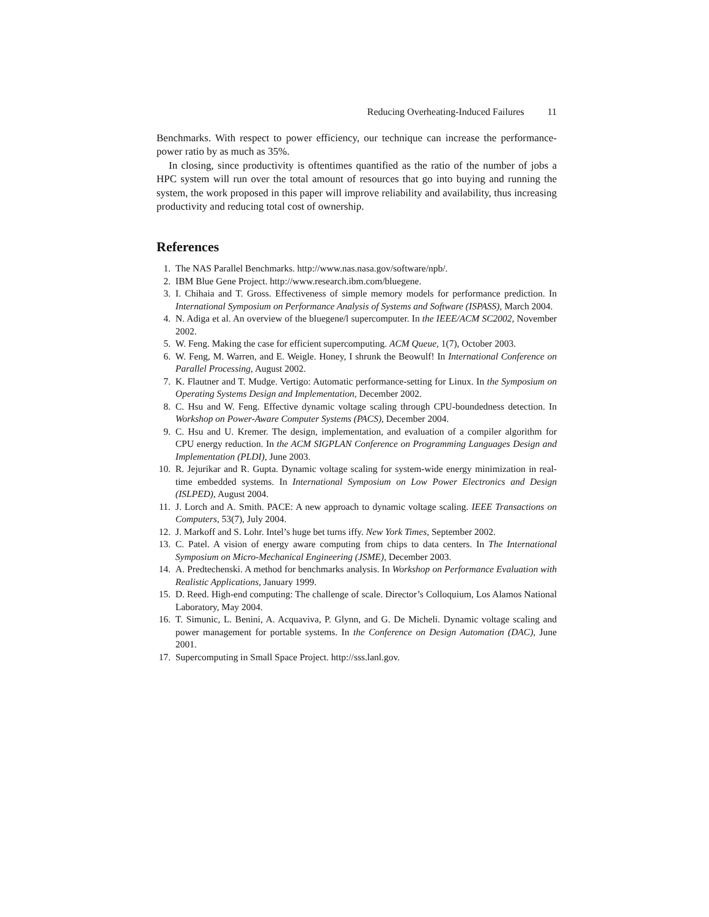Reducing Overheating-Induced Failures 11
Benchmarks. With respect to power efficiency, our technique can increase the performance-power ratio by as much as 35%.
In closing, since productivity is oftentimes quantified as the ratio of the number of jobs a HPC system will run over the total amount of resources that go into buying and running the system, the work proposed in this paper will improve reliability and availability, thus increasing productivity and reducing total cost of ownership.
References
1. The NAS Parallel Benchmarks. http://www.nas.nasa.gov/software/npb/.
2. IBM Blue Gene Project. http://www.research.ibm.com/bluegene.
3. I. Chihaia and T. Gross. Effectiveness of simple memory models for performance prediction. In International Symposium on Performance Analysis of Systems and Software (ISPASS), March 2004.
4. N. Adiga et al. An overview of the bluegene/l supercomputer. In the IEEE/ACM SC2002, November 2002.
5. W. Feng. Making the case for efficient supercomputing. ACM Queue, 1(7), October 2003.
6. W. Feng, M. Warren, and E. Weigle. Honey, I shrunk the Beowulf! In International Conference on Parallel Processing, August 2002.
7. K. Flautner and T. Mudge. Vertigo: Automatic performance-setting for Linux. In the Symposium on Operating Systems Design and Implementation, December 2002.
8. C. Hsu and W. Feng. Effective dynamic voltage scaling through CPU-boundedness detection. In Workshop on Power-Aware Computer Systems (PACS), December 2004.
9. C. Hsu and U. Kremer. The design, implementation, and evaluation of a compiler algorithm for CPU energy reduction. In the ACM SIGPLAN Conference on Programming Languages Design and Implementation (PLDI), June 2003.
10. R. Jejurikar and R. Gupta. Dynamic voltage scaling for system-wide energy minimization in real-time embedded systems. In International Symposium on Low Power Electronics and Design (ISLPED), August 2004.
11. J. Lorch and A. Smith. PACE: A new approach to dynamic voltage scaling. IEEE Transactions on Computers, 53(7), July 2004.
12. J. Markoff and S. Lohr. Intel’s huge bet turns iffy. New York Times, September 2002.
13. C. Patel. A vision of energy aware computing from chips to data centers. In The International Symposium on Micro-Mechanical Engineering (JSME), December 2003.
14. A. Predtechenski. A method for benchmarks analysis. In Workshop on Performance Evaluation with Realistic Applications, January 1999.
15. D. Reed. High-end computing: The challenge of scale. Director’s Colloquium, Los Alamos National Laboratory, May 2004.
16. T. Simunic, L. Benini, A. Acquaviva, P. Glynn, and G. De Micheli. Dynamic voltage scaling and power management for portable systems. In the Conference on Design Automation (DAC), June 2001.
17. Supercomputing in Small Space Project. http://sss.lanl.gov.